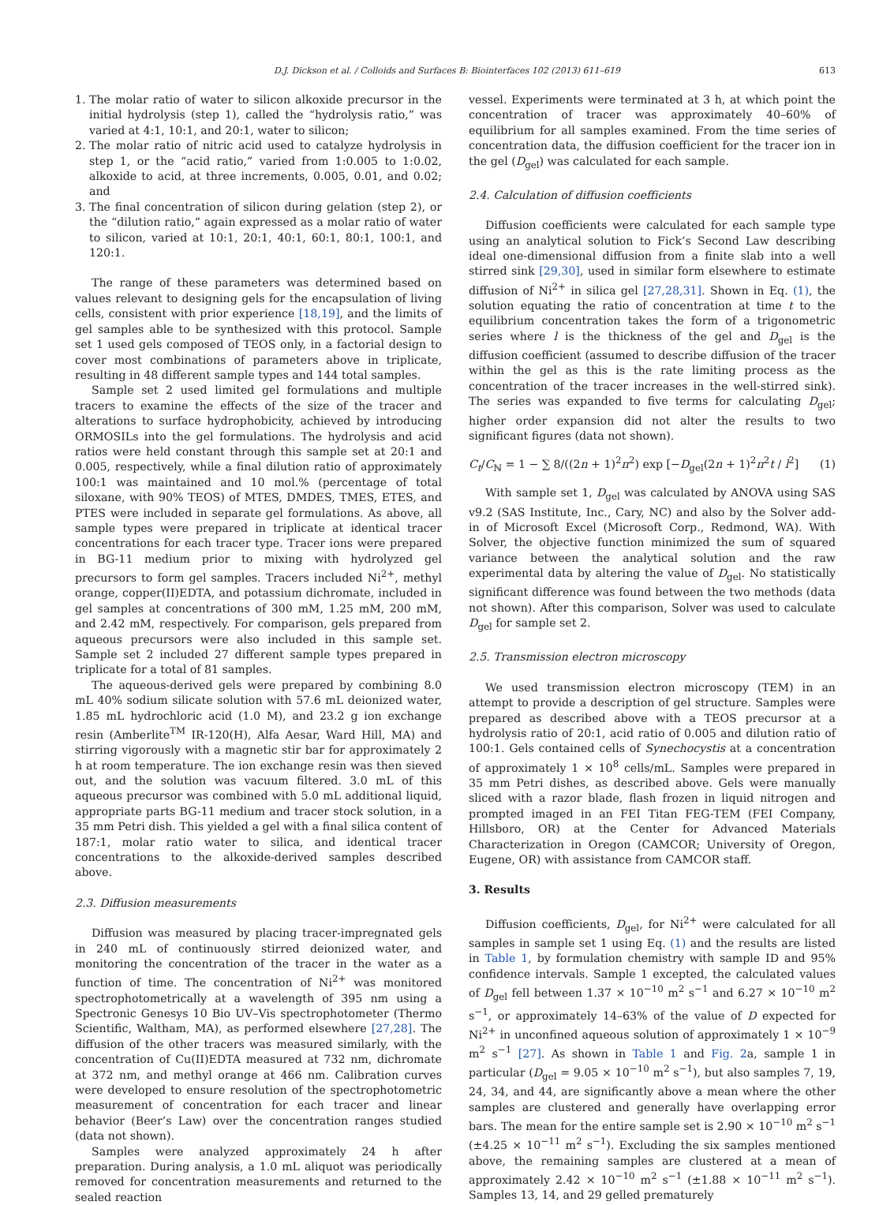D.J. Dickson et al. / Colloids and Surfaces B: Biointerfaces 102 (2013) 611–619 613
1. The molar ratio of water to silicon alkoxide precursor in the initial hydrolysis (step 1), called the “hydrolysis ratio,” was varied at 4:1, 10:1, and 20:1, water to silicon;
2. The molar ratio of nitric acid used to catalyze hydrolysis in step 1, or the “acid ratio,” varied from 1:0.005 to 1:0.02, alkoxide to acid, at three increments, 0.005, 0.01, and 0.02; and
3. The final concentration of silicon during gelation (step 2), or the “dilution ratio,” again expressed as a molar ratio of water to silicon, varied at 10:1, 20:1, 40:1, 60:1, 80:1, 100:1, and 120:1.
The range of these parameters was determined based on values relevant to designing gels for the encapsulation of living cells, consistent with prior experience [18,19], and the limits of gel samples able to be synthesized with this protocol. Sample set 1 used gels composed of TEOS only, in a factorial design to cover most combinations of parameters above in triplicate, resulting in 48 different sample types and 144 total samples.
Sample set 2 used limited gel formulations and multiple tracers to examine the effects of the size of the tracer and alterations to surface hydrophobicity, achieved by introducing ORMOSILs into the gel formulations. The hydrolysis and acid ratios were held constant through this sample set at 20:1 and 0.005, respectively, while a final dilution ratio of approximately 100:1 was maintained and 10 mol.% (percentage of total siloxane, with 90% TEOS) of MTES, DMDES, TMES, ETES, and PTES were included in separate gel formulations. As above, all sample types were prepared in triplicate at identical tracer concentrations for each tracer type. Tracer ions were prepared in BG-11 medium prior to mixing with hydrolyzed gel precursors to form gel samples. Tracers included Ni<sup>2+</sup>, methyl orange, copper(II)EDTA, and potassium dichromate, included in gel samples at concentrations of 300 mM, 1.25 mM, 200 mM, and 2.42 mM, respectively. For comparison, gels prepared from aqueous precursors were also included in this sample set. Sample set 2 included 27 different sample types prepared in triplicate for a total of 81 samples.
The aqueous-derived gels were prepared by combining 8.0 mL 40% sodium silicate solution with 57.6 mL deionized water, 1.85 mL hydrochloric acid (1.0 M), and 23.2 g ion exchange resin (Amberlite<sup>TM</sup> IR-120(H), Alfa Aesar, Ward Hill, MA) and stirring vigorously with a magnetic stir bar for approximately 2 h at room temperature. The ion exchange resin was then sieved out, and the solution was vacuum filtered. 3.0 mL of this aqueous precursor was combined with 5.0 mL additional liquid, appropriate parts BG-11 medium and tracer stock solution, in a 35 mm Petri dish. This yielded a gel with a final silica content of 187:1, molar ratio water to silica, and identical tracer concentrations to the alkoxide-derived samples described above.
2.3. Diffusion measurements
Diffusion was measured by placing tracer-impregnated gels in 240 mL of continuously stirred deionized water, and monitoring the concentration of the tracer in the water as a function of time. The concentration of Ni<sup>2+</sup> was monitored spectrophotometrically at a wavelength of 395 nm using a Spectronic Genesys 10 Bio UV–Vis spectrophotometer (Thermo Scientific, Waltham, MA), as performed elsewhere [27,28]. The diffusion of the other tracers was measured similarly, with the concentration of Cu(II)EDTA measured at 732 nm, dichromate at 372 nm, and methyl orange at 466 nm. Calibration curves were developed to ensure resolution of the spectrophotometric measurement of concentration for each tracer and linear behavior (Beer’s Law) over the concentration ranges studied (data not shown).
Samples were analyzed approximately 24 h after preparation. During analysis, a 1.0 mL aliquot was periodically removed for concentration measurements and returned to the sealed reaction
vessel. Experiments were terminated at 3 h, at which point the concentration of tracer was approximately 40–60% of equilibrium for all samples examined. From the time series of concentration data, the diffusion coefficient for the tracer ion in the gel (D<sub>gel</sub>) was calculated for each sample.
2.4. Calculation of diffusion coefficients
Diffusion coefficients were calculated for each sample type using an analytical solution to Fick’s Second Law describing ideal one-dimensional diffusion from a finite slab into a well stirred sink [29,30], used in similar form elsewhere to estimate diffusion of Ni<sup>2+</sup> in silica gel [27,28,31]. Shown in Eq. (1), the solution equating the ratio of concentration at time t to the equilibrium concentration takes the form of a trigonometric series where l is the thickness of the gel and D<sub>gel</sub> is the diffusion coefficient (assumed to describe diffusion of the tracer within the gel as this is the rate limiting process as the concentration of the tracer increases in the well-stirred sink). The series was expanded to five terms for calculating D<sub>gel</sub>; higher order expansion did not alter the results to two significant figures (data not shown).
C<sub>t</sub>/C<sub>ℕ</sub> = 1 − ∑ 8/((2n + 1)<sup>2</sup>π<sup>2</sup>) exp [−D<sub>gel</sub>(2n + 1)<sup>2</sup>π<sup>2</sup>t / l<sup>2</sup>] (1)
With sample set 1, D<sub>gel</sub> was calculated by ANOVA using SAS v9.2 (SAS Institute, Inc., Cary, NC) and also by the Solver add-in of Microsoft Excel (Microsoft Corp., Redmond, WA). With Solver, the objective function minimized the sum of squared variance between the analytical solution and the raw experimental data by altering the value of D<sub>gel</sub>. No statistically significant difference was found between the two methods (data not shown). After this comparison, Solver was used to calculate D<sub>gel</sub> for sample set 2.
2.5. Transmission electron microscopy
We used transmission electron microscopy (TEM) in an attempt to provide a description of gel structure. Samples were prepared as described above with a TEOS precursor at a hydrolysis ratio of 20:1, acid ratio of 0.005 and dilution ratio of 100:1. Gels contained cells of Synechocystis at a concentration of approximately 1 × 10<sup>8</sup> cells/mL. Samples were prepared in 35 mm Petri dishes, as described above. Gels were manually sliced with a razor blade, flash frozen in liquid nitrogen and prompted imaged in an FEI Titan FEG-TEM (FEI Company, Hillsboro, OR) at the Center for Advanced Materials Characterization in Oregon (CAMCOR; University of Oregon, Eugene, OR) with assistance from CAMCOR staff.
3. Results
Diffusion coefficients, D<sub>gel</sub>, for Ni<sup>2+</sup> were calculated for all samples in sample set 1 using Eq. (1) and the results are listed in Table 1, by formulation chemistry with sample ID and 95% confidence intervals. Sample 1 excepted, the calculated values of D<sub>gel</sub> fell between 1.37 × 10<sup>−10</sup> m<sup>2</sup> s<sup>−1</sup> and 6.27 × 10<sup>−10</sup> m<sup>2</sup> s<sup>−1</sup>, or approximately 14–63% of the value of D expected for Ni<sup>2+</sup> in unconfined aqueous solution of approximately 1 × 10<sup>−9</sup> m<sup>2</sup> s<sup>−1</sup> [27]. As shown in Table 1 and Fig. 2a, sample 1 in particular (D<sub>gel</sub> = 9.05 × 10<sup>−10</sup> m<sup>2</sup> s<sup>−1</sup>), but also samples 7, 19, 24, 34, and 44, are significantly above a mean where the other samples are clustered and generally have overlapping error bars. The mean for the entire sample set is 2.90 × 10<sup>−10</sup> m<sup>2</sup> s<sup>−1</sup> (±4.25 × 10<sup>−11</sup> m<sup>2</sup> s<sup>−1</sup>). Excluding the six samples mentioned above, the remaining samples are clustered at a mean of approximately 2.42 × 10<sup>−10</sup> m<sup>2</sup> s<sup>−1</sup> (±1.88 × 10<sup>−11</sup> m<sup>2</sup> s<sup>−1</sup>). Samples 13, 14, and 29 gelled prematurely